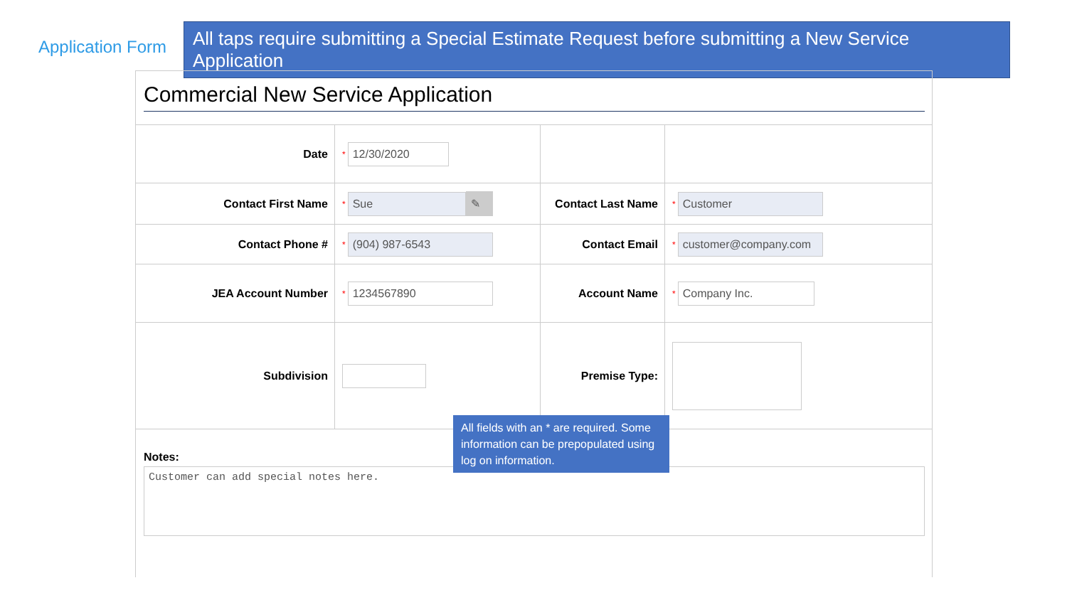Application Form
All taps require submitting a Special Estimate Request before submitting a New Service Application
Commercial New Service Application
Date
* 12/30/2020
Contact First Name
* Sue ✎
Contact Last Name
* Customer
Contact Phone #
* (904) 987-6543
Contact Email
* customer@company.com
JEA Account Number
* 1234567890
Account Name
* Company Inc.
Subdivision Premise Type:
Notes:
Customer can add special notes here.
All fields with an * are required. Some information can be prepopulated using log on information.